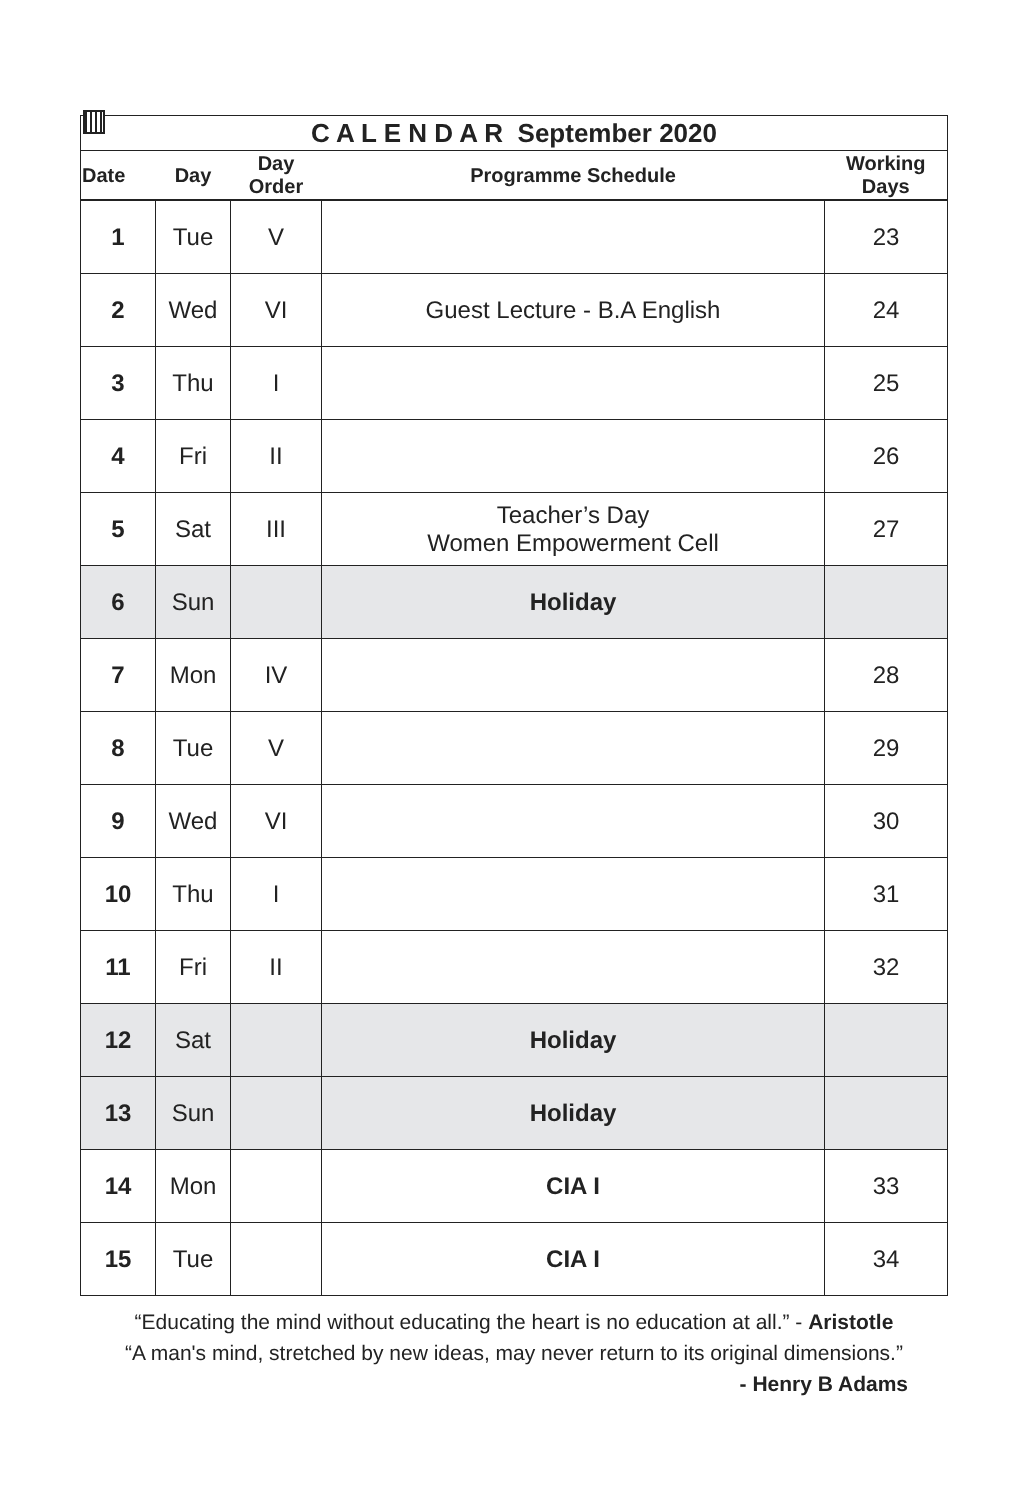C A L E N D A R September 2020
| Date | Day | Day Order | Programme Schedule | Working Days |
| --- | --- | --- | --- | --- |
| 1 | Tue | V | | 23 |
| 2 | Wed | VI | Guest Lecture - B.A English | 24 |
| 3 | Thu | I | | 25 |
| 4 | Fri | II | | 26 |
| 5 | Sat | III | Teacher’s Day Women Empowerment Cell | 27 |
| 6 | Sun | | Holiday | |
| 7 | Mon | IV | | 28 |
| 8 | Tue | V | | 29 |
| 9 | Wed | VI | | 30 |
| 10 | Thu | I | | 31 |
| 11 | Fri | II | | 32 |
| 12 | Sat | | Holiday | |
| 13 | Sun | | Holiday | |
| 14 | Mon | | CIA I | 33 |
| 15 | Tue | | CIA I | 34 |
“Educating the mind without educating the heart is no education at all.” - Aristotle
“A man's mind, stretched by new ideas, may never return to its original dimensions.”
- Henry B Adams